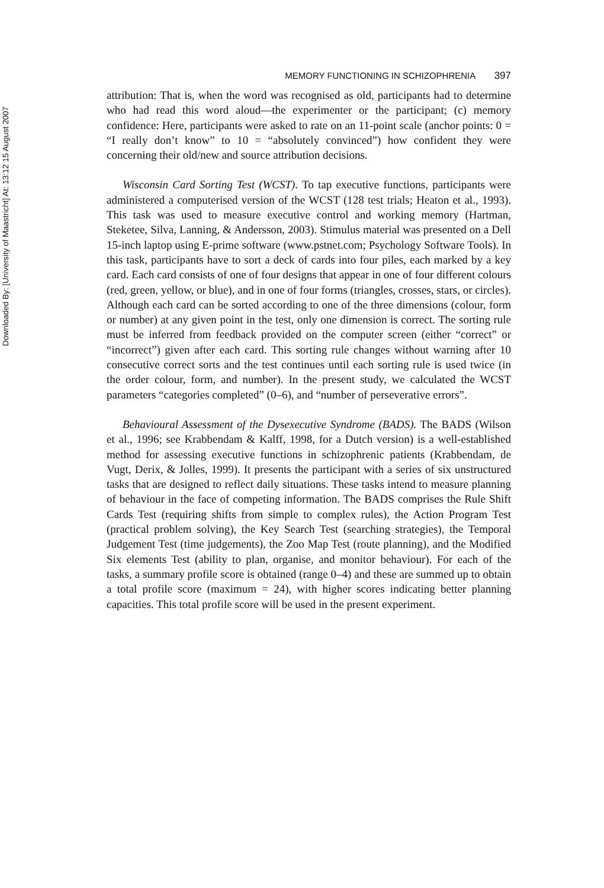Downloaded By: [University of Maastricht] At: 13:12 15 August 2007
MEMORY FUNCTIONING IN SCHIZOPHRENIA 397
attribution: That is, when the word was recognised as old, participants had to determine who had read this word aloud—the experimenter or the participant; (c) memory confidence: Here, participants were asked to rate on an 11-point scale (anchor points: 0 = “I really don’t know” to 10 = “absolutely convinced”) how confident they were concerning their old/new and source attribution decisions.
Wisconsin Card Sorting Test (WCST). To tap executive functions, participants were administered a computerised version of the WCST (128 test trials; Heaton et al., 1993). This task was used to measure executive control and working memory (Hartman, Steketee, Silva, Lanning, & Andersson, 2003). Stimulus material was presented on a Dell 15-inch laptop using E-prime software (www.pstnet.com; Psychology Software Tools). In this task, participants have to sort a deck of cards into four piles, each marked by a key card. Each card consists of one of four designs that appear in one of four different colours (red, green, yellow, or blue), and in one of four forms (triangles, crosses, stars, or circles). Although each card can be sorted according to one of the three dimensions (colour, form or number) at any given point in the test, only one dimension is correct. The sorting rule must be inferred from feedback provided on the computer screen (either “correct” or “incorrect”) given after each card. This sorting rule changes without warning after 10 consecutive correct sorts and the test continues until each sorting rule is used twice (in the order colour, form, and number). In the present study, we calculated the WCST parameters “categories completed” (0–6), and “number of perseverative errors”.
Behavioural Assessment of the Dysexecutive Syndrome (BADS). The BADS (Wilson et al., 1996; see Krabbendam & Kalff, 1998, for a Dutch version) is a well-established method for assessing executive functions in schizophrenic patients (Krabbendam, de Vugt, Derix, & Jolles, 1999). It presents the participant with a series of six unstructured tasks that are designed to reflect daily situations. These tasks intend to measure planning of behaviour in the face of competing information. The BADS comprises the Rule Shift Cards Test (requiring shifts from simple to complex rules), the Action Program Test (practical problem solving), the Key Search Test (searching strategies), the Temporal Judgement Test (time judgements), the Zoo Map Test (route planning), and the Modified Six elements Test (ability to plan, organise, and monitor behaviour). For each of the tasks, a summary profile score is obtained (range 0–4) and these are summed up to obtain a total profile score (maximum = 24), with higher scores indicating better planning capacities. This total profile score will be used in the present experiment.